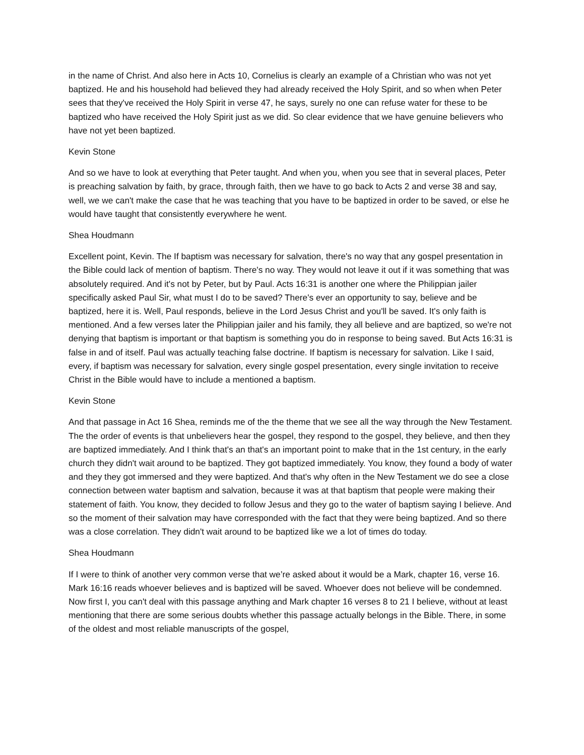in the name of Christ. And also here in Acts 10, Cornelius is clearly an example of a Christian who was not yet baptized. He and his household had believed they had already received the Holy Spirit, and so when when Peter sees that they've received the Holy Spirit in verse 47, he says, surely no one can refuse water for these to be baptized who have received the Holy Spirit just as we did. So clear evidence that we have genuine believers who have not yet been baptized.
Kevin Stone
And so we have to look at everything that Peter taught. And when you, when you see that in several places, Peter is preaching salvation by faith, by grace, through faith, then we have to go back to Acts 2 and verse 38 and say, well, we we can't make the case that he was teaching that you have to be baptized in order to be saved, or else he would have taught that consistently everywhere he went.
Shea Houdmann
Excellent point, Kevin. The If baptism was necessary for salvation, there's no way that any gospel presentation in the Bible could lack of mention of baptism. There's no way. They would not leave it out if it was something that was absolutely required. And it's not by Peter, but by Paul. Acts 16:31 is another one where the Philippian jailer specifically asked Paul Sir, what must I do to be saved? There's ever an opportunity to say, believe and be baptized, here it is. Well, Paul responds, believe in the Lord Jesus Christ and you'll be saved. It's only faith is mentioned. And a few verses later the Philippian jailer and his family, they all believe and are baptized, so we're not denying that baptism is important or that baptism is something you do in response to being saved. But Acts 16:31 is false in and of itself. Paul was actually teaching false doctrine. If baptism is necessary for salvation. Like I said, every, if baptism was necessary for salvation, every single gospel presentation, every single invitation to receive Christ in the Bible would have to include a mentioned a baptism.
Kevin Stone
And that passage in Act 16 Shea, reminds me of the the theme that we see all the way through the New Testament. The the order of events is that unbelievers hear the gospel, they respond to the gospel, they believe, and then they are baptized immediately. And I think that's an that's an important point to make that in the 1st century, in the early church they didn't wait around to be baptized. They got baptized immediately. You know, they found a body of water and they they got immersed and they were baptized. And that's why often in the New Testament we do see a close connection between water baptism and salvation, because it was at that baptism that people were making their statement of faith. You know, they decided to follow Jesus and they go to the water of baptism saying I believe. And so the moment of their salvation may have corresponded with the fact that they were being baptized. And so there was a close correlation. They didn't wait around to be baptized like we a lot of times do today.
Shea Houdmann
If I were to think of another very common verse that we’re asked about it would be a Mark, chapter 16, verse 16. Mark 16:16 reads whoever believes and is baptized will be saved. Whoever does not believe will be condemned. Now first I, you can't deal with this passage anything and Mark chapter 16 verses 8 to 21 I believe, without at least mentioning that there are some serious doubts whether this passage actually belongs in the Bible. There, in some of the oldest and most reliable manuscripts of the gospel,